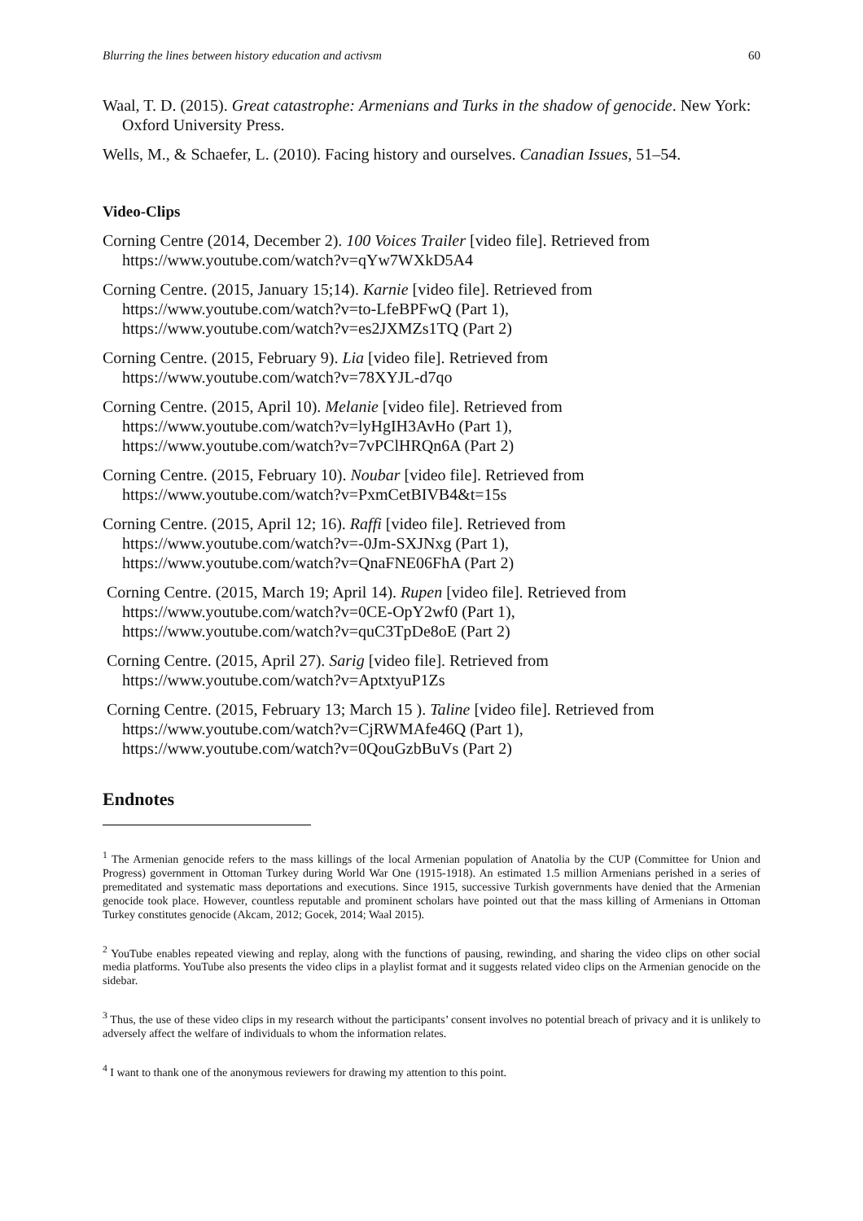Blurring the lines between history education and activsm 60
Waal, T. D. (2015). Great catastrophe: Armenians and Turks in the shadow of genocide. New York: Oxford University Press.
Wells, M., & Schaefer, L. (2010). Facing history and ourselves. Canadian Issues, 51–54.
Video-Clips
Corning Centre (2014, December 2). 100 Voices Trailer [video file]. Retrieved from https://www.youtube.com/watch?v=qYw7WXkD5A4
Corning Centre. (2015, January 15;14). Karnie [video file]. Retrieved from
https://www.youtube.com/watch?v=to-LfeBPFwQ (Part 1),
https://www.youtube.com/watch?v=es2JXMZs1TQ (Part 2)
Corning Centre. (2015, February 9). Lia [video file]. Retrieved from
https://www.youtube.com/watch?v=78XYJL-d7qo
Corning Centre. (2015, April 10). Melanie [video file]. Retrieved from
https://www.youtube.com/watch?v=lyHgIH3AvHo (Part 1),
https://www.youtube.com/watch?v=7vPClHRQn6A (Part 2)
Corning Centre. (2015, February 10). Noubar [video file]. Retrieved from
https://www.youtube.com/watch?v=PxmCetBIVB4&t=15s
Corning Centre. (2015, April 12; 16). Raffi [video file]. Retrieved from
https://www.youtube.com/watch?v=-0Jm-SXJNxg (Part 1),
https://www.youtube.com/watch?v=QnaFNE06FhA (Part 2)
Corning Centre. (2015, March 19; April 14). Rupen [video file]. Retrieved from
https://www.youtube.com/watch?v=0CE-OpY2wf0 (Part 1),
https://www.youtube.com/watch?v=quC3TpDe8oE (Part 2)
Corning Centre. (2015, April 27). Sarig [video file]. Retrieved from
https://www.youtube.com/watch?v=AptxtyuP1Zs
Corning Centre. (2015, February 13; March 15 ). Taline [video file]. Retrieved from
https://www.youtube.com/watch?v=CjRWMAfe46Q (Part 1),
https://www.youtube.com/watch?v=0QouGzbBuVs (Part 2)
Endnotes
<sup>1</sup> The Armenian genocide refers to the mass killings of the local Armenian population of Anatolia by the CUP (Committee for Union and Progress) government in Ottoman Turkey during World War One (1915-1918). An estimated 1.5 million Armenians perished in a series of premeditated and systematic mass deportations and executions. Since 1915, successive Turkish governments have denied that the Armenian genocide took place. However, countless reputable and prominent scholars have pointed out that the mass killing of Armenians in Ottoman Turkey constitutes genocide (Akcam, 2012; Gocek, 2014; Waal 2015).
<sup>2</sup> YouTube enables repeated viewing and replay, along with the functions of pausing, rewinding, and sharing the video clips on other social media platforms. YouTube also presents the video clips in a playlist format and it suggests related video clips on the Armenian genocide on the sidebar.
<sup>3</sup> Thus, the use of these video clips in my research without the participants’ consent involves no potential breach of privacy and it is unlikely to adversely affect the welfare of individuals to whom the information relates.
<sup>4</sup> I want to thank one of the anonymous reviewers for drawing my attention to this point.